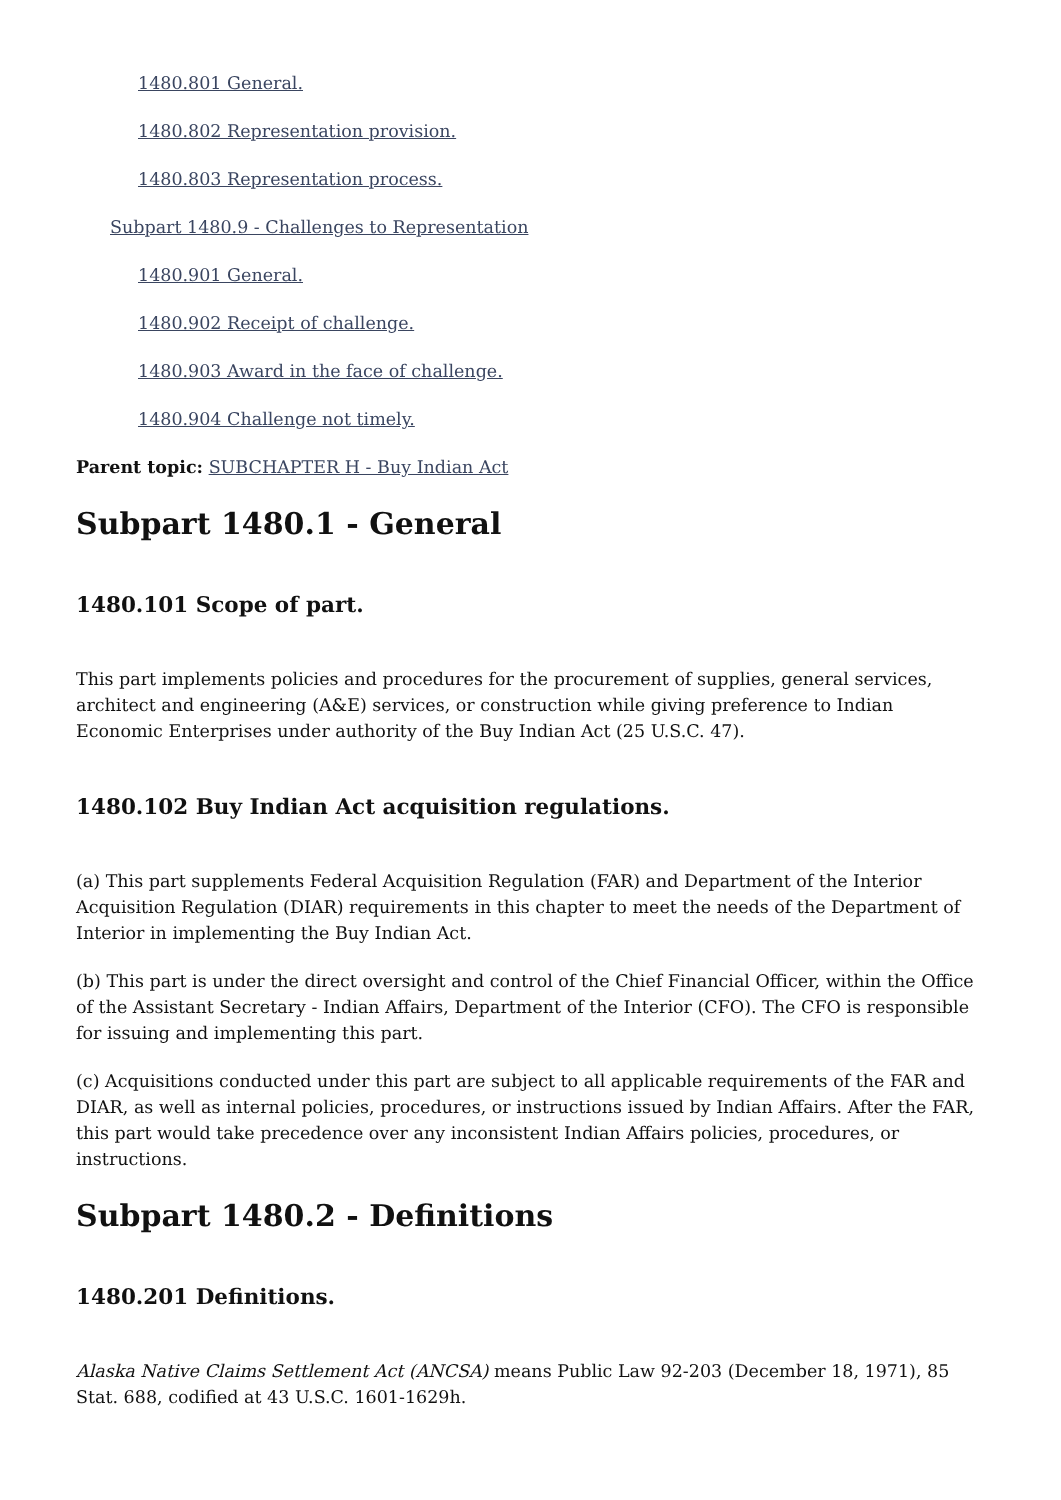1480.801 General.
1480.802 Representation provision.
1480.803 Representation process.
Subpart 1480.9 - Challenges to Representation
1480.901 General.
1480.902 Receipt of challenge.
1480.903 Award in the face of challenge.
1480.904 Challenge not timely.
Parent topic: SUBCHAPTER H - Buy Indian Act
Subpart 1480.1 - General
1480.101 Scope of part.
This part implements policies and procedures for the procurement of supplies, general services, architect and engineering (A&E) services, or construction while giving preference to Indian Economic Enterprises under authority of the Buy Indian Act (25 U.S.C. 47).
1480.102 Buy Indian Act acquisition regulations.
(a) This part supplements Federal Acquisition Regulation (FAR) and Department of the Interior Acquisition Regulation (DIAR) requirements in this chapter to meet the needs of the Department of Interior in implementing the Buy Indian Act.
(b) This part is under the direct oversight and control of the Chief Financial Officer, within the Office of the Assistant Secretary - Indian Affairs, Department of the Interior (CFO). The CFO is responsible for issuing and implementing this part.
(c) Acquisitions conducted under this part are subject to all applicable requirements of the FAR and DIAR, as well as internal policies, procedures, or instructions issued by Indian Affairs. After the FAR, this part would take precedence over any inconsistent Indian Affairs policies, procedures, or instructions.
Subpart 1480.2 - Definitions
1480.201 Definitions.
Alaska Native Claims Settlement Act (ANCSA) means Public Law 92-203 (December 18, 1971), 85 Stat. 688, codified at 43 U.S.C. 1601-1629h.